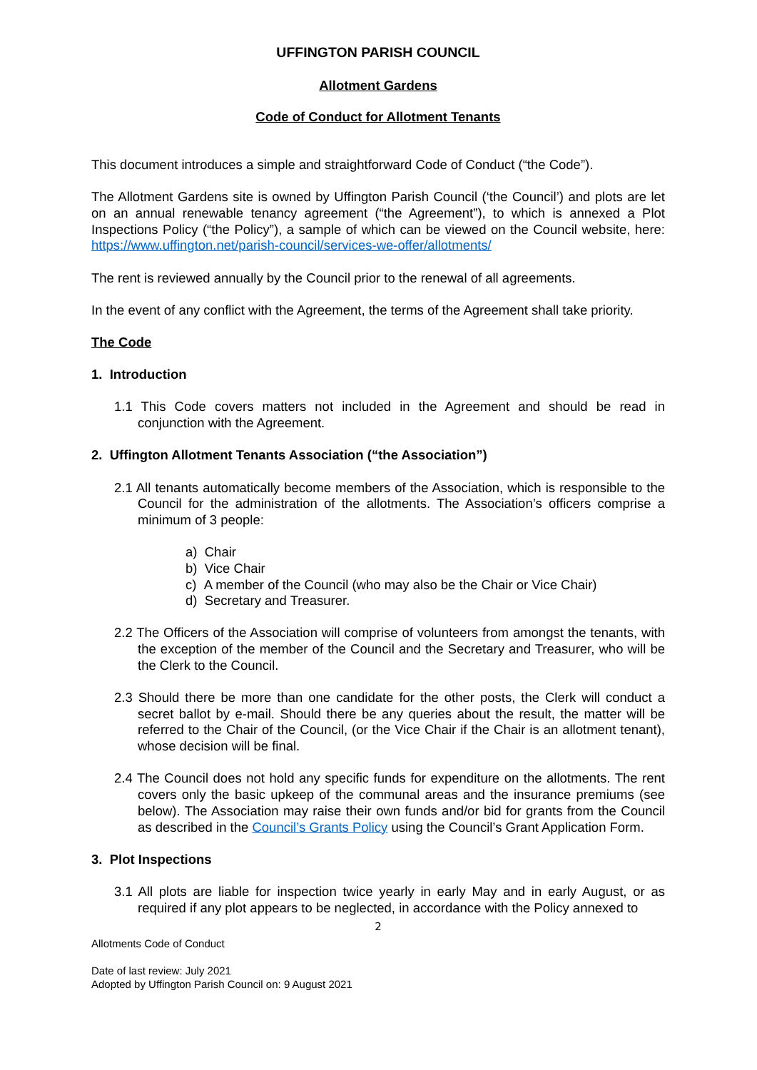UFFINGTON PARISH COUNCIL
Allotment Gardens
Code of Conduct for Allotment Tenants
This document introduces a simple and straightforward Code of Conduct (“the Code”).
The Allotment Gardens site is owned by Uffington Parish Council (‘the Council’) and plots are let on an annual renewable tenancy agreement (“the Agreement”), to which is annexed a Plot Inspections Policy (“the Policy”), a sample of which can be viewed on the Council website, here: https://www.uffington.net/parish-council/services-we-offer/allotments/
The rent is reviewed annually by the Council prior to the renewal of all agreements.
In the event of any conflict with the Agreement, the terms of the Agreement shall take priority.
The Code
1. Introduction
1.1 This Code covers matters not included in the Agreement and should be read in conjunction with the Agreement.
2. Uffington Allotment Tenants Association (“the Association”)
2.1 All tenants automatically become members of the Association, which is responsible to the Council for the administration of the allotments. The Association’s officers comprise a minimum of 3 people:
a) Chair
b) Vice Chair
c) A member of the Council (who may also be the Chair or Vice Chair)
d) Secretary and Treasurer.
2.2 The Officers of the Association will comprise of volunteers from amongst the tenants, with the exception of the member of the Council and the Secretary and Treasurer, who will be the Clerk to the Council.
2.3 Should there be more than one candidate for the other posts, the Clerk will conduct a secret ballot by e-mail. Should there be any queries about the result, the matter will be referred to the Chair of the Council, (or the Vice Chair if the Chair is an allotment tenant), whose decision will be final.
2.4 The Council does not hold any specific funds for expenditure on the allotments. The rent covers only the basic upkeep of the communal areas and the insurance premiums (see below). The Association may raise their own funds and/or bid for grants from the Council as described in the Council’s Grants Policy using the Council’s Grant Application Form.
3. Plot Inspections
3.1 All plots are liable for inspection twice yearly in early May and in early August, or as required if any plot appears to be neglected, in accordance with the Policy annexed to
2
Allotments Code of Conduct
Date of last review: July 2021
Adopted by Uffington Parish Council on: 9 August 2021